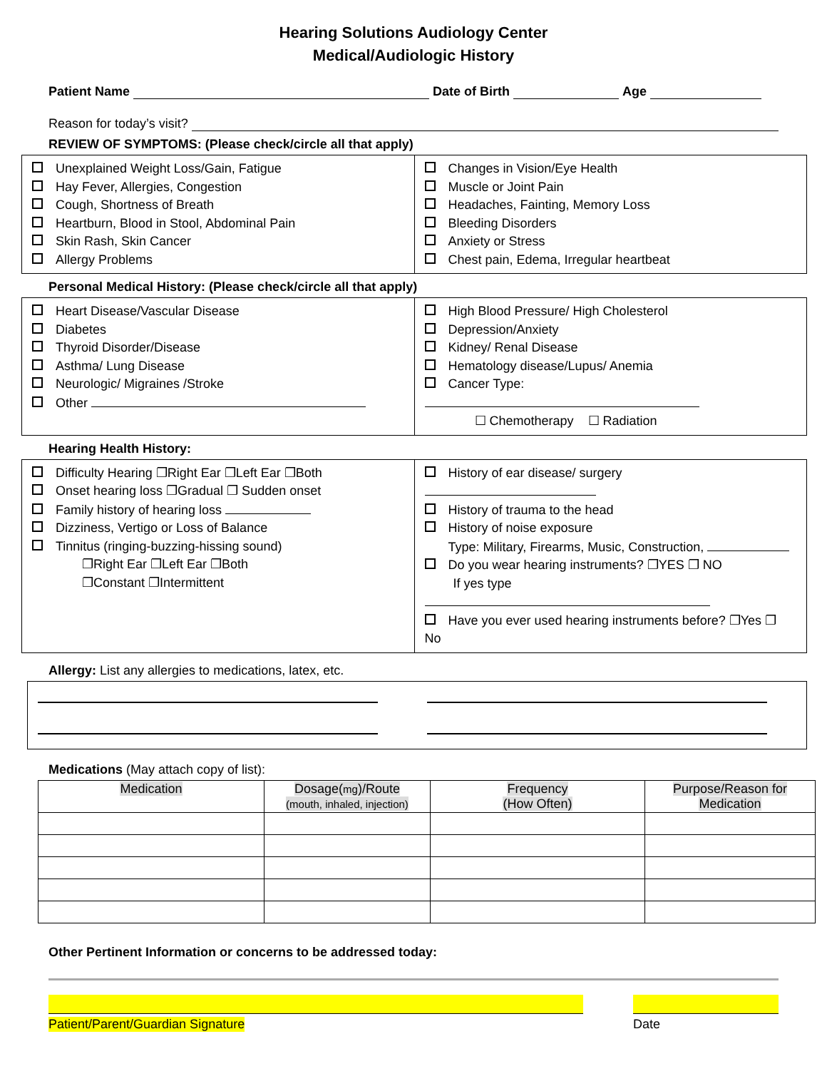Hearing Solutions Audiology Center
Medical/Audiologic History
Patient Name Date of Birth Age
Reason for today’s visit?
REVIEW OF SYMPTOMS: (Please check/circle all that apply)
Unexplained Weight Loss/Gain, Fatigue
Hay Fever, Allergies, Congestion
Cough, Shortness of Breath
Heartburn, Blood in Stool, Abdominal Pain
Skin Rash, Skin Cancer
Allergy Problems
Changes in Vision/Eye Health
Muscle or Joint Pain
Headaches, Fainting, Memory Loss
Bleeding Disorders
Anxiety or Stress
Chest pain, Edema, Irregular heartbeat
Personal Medical History: (Please check/circle all that apply)
Heart Disease/Vascular Disease
Diabetes
Thyroid Disorder/Disease
Asthma/ Lung Disease
Neurologic/ Migraines /Stroke
Other
High Blood Pressure/ High Cholesterol
Depression/Anxiety
Kidney/ Renal Disease
Hematology disease/Lupus/ Anemia
Cancer Type:
☐ Chemotherapy ☐ Radiation
Hearing Health History:
Difficulty Hearing ❐Right Ear ❐Left Ear ❐Both
Onset hearing loss ❐Gradual ❐ Sudden onset
Family history of hearing loss
Dizziness, Vertigo or Loss of Balance
Tinnitus (ringing-buzzing-hissing sound)
❐Right Ear ❐Left Ear ❐Both
❐Constant ❐Intermittent
History of ear disease/ surgery
History of trauma to the head
History of noise exposure
Type: Military, Firearms, Music, Construction,
Do you wear hearing instruments? ❐YES ❐ NO
If yes type
Have you ever used hearing instruments before? ❐Yes ❐ No
Allergy: List any allergies to medications, latex, etc.
Medications (May attach copy of list):
| Medication | Dosage( mg )/Route (mouth, inhaled, injection) | Frequency (How Often) | Purpose/Reason for Medication |
| --- | --- | --- | --- |
Other Pertinent Information or concerns to be addressed today:
Patient/Parent/Guardian Signature Date